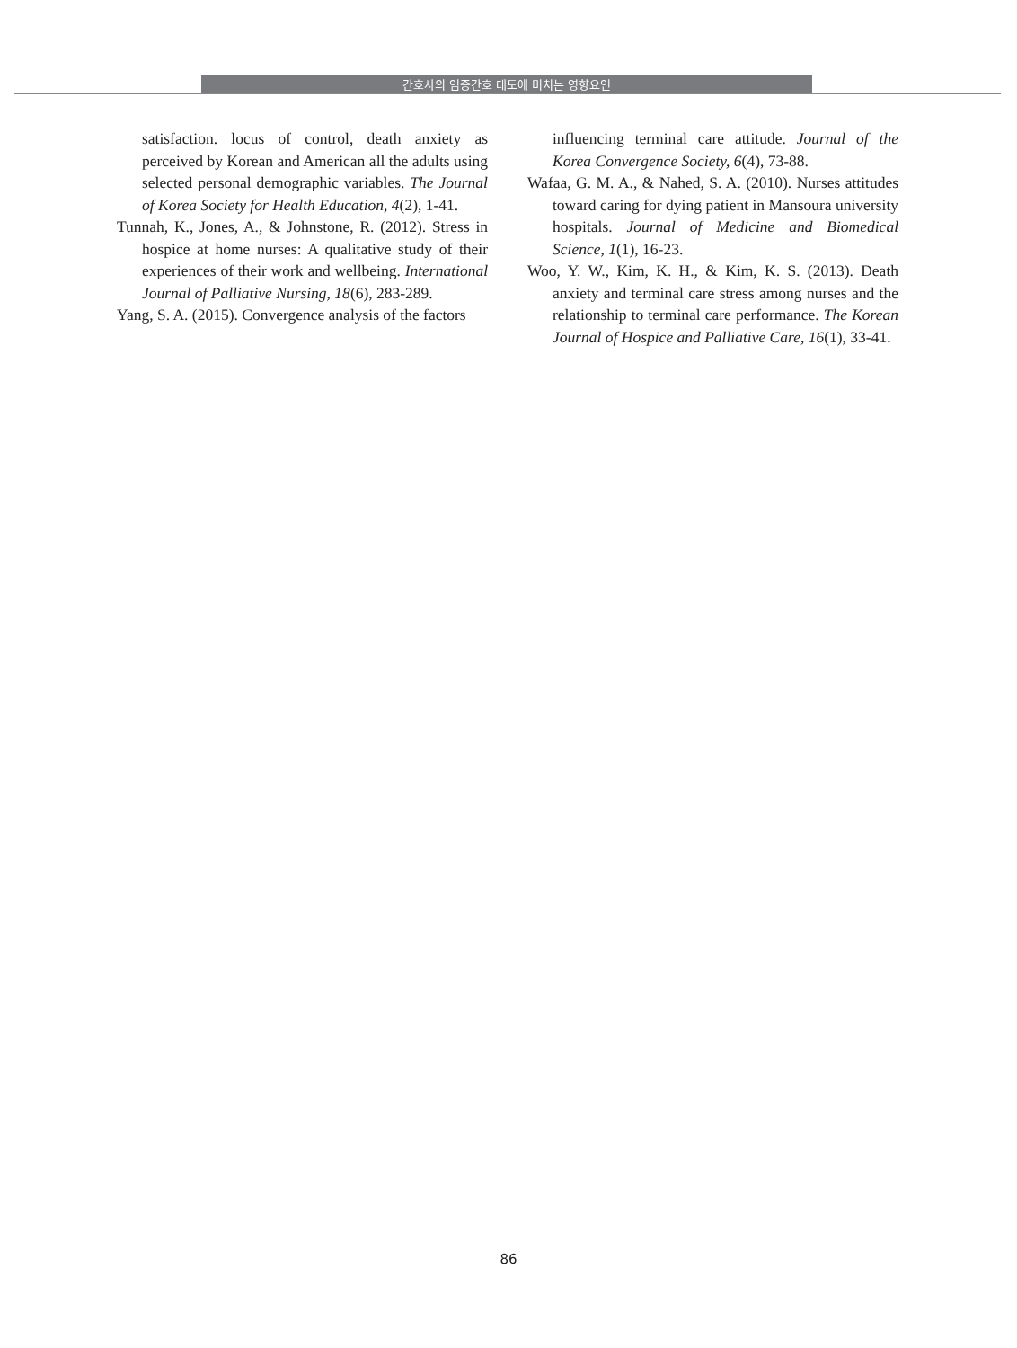간호사의 임종간호 태도에 미치는 영향요인
satisfaction. locus of control, death anxiety as perceived by Korean and American all the adults using selected personal demographic variables. The Journal of Korea Society for Health Education, 4(2), 1-41.
Tunnah, K., Jones, A., & Johnstone, R. (2012). Stress in hospice at home nurses: A qualitative study of their experiences of their work and wellbeing. International Journal of Palliative Nursing, 18(6), 283-289.
Yang, S. A. (2015). Convergence analysis of the factors
influencing terminal care attitude. Journal of the Korea Convergence Society, 6(4), 73-88.
Wafaa, G. M. A., & Nahed, S. A. (2010). Nurses attitudes toward caring for dying patient in Mansoura university hospitals. Journal of Medicine and Biomedical Science, 1(1), 16-23.
Woo, Y. W., Kim, K. H., & Kim, K. S. (2013). Death anxiety and terminal care stress among nurses and the relationship to terminal care performance. The Korean Journal of Hospice and Palliative Care, 16(1), 33-41.
86